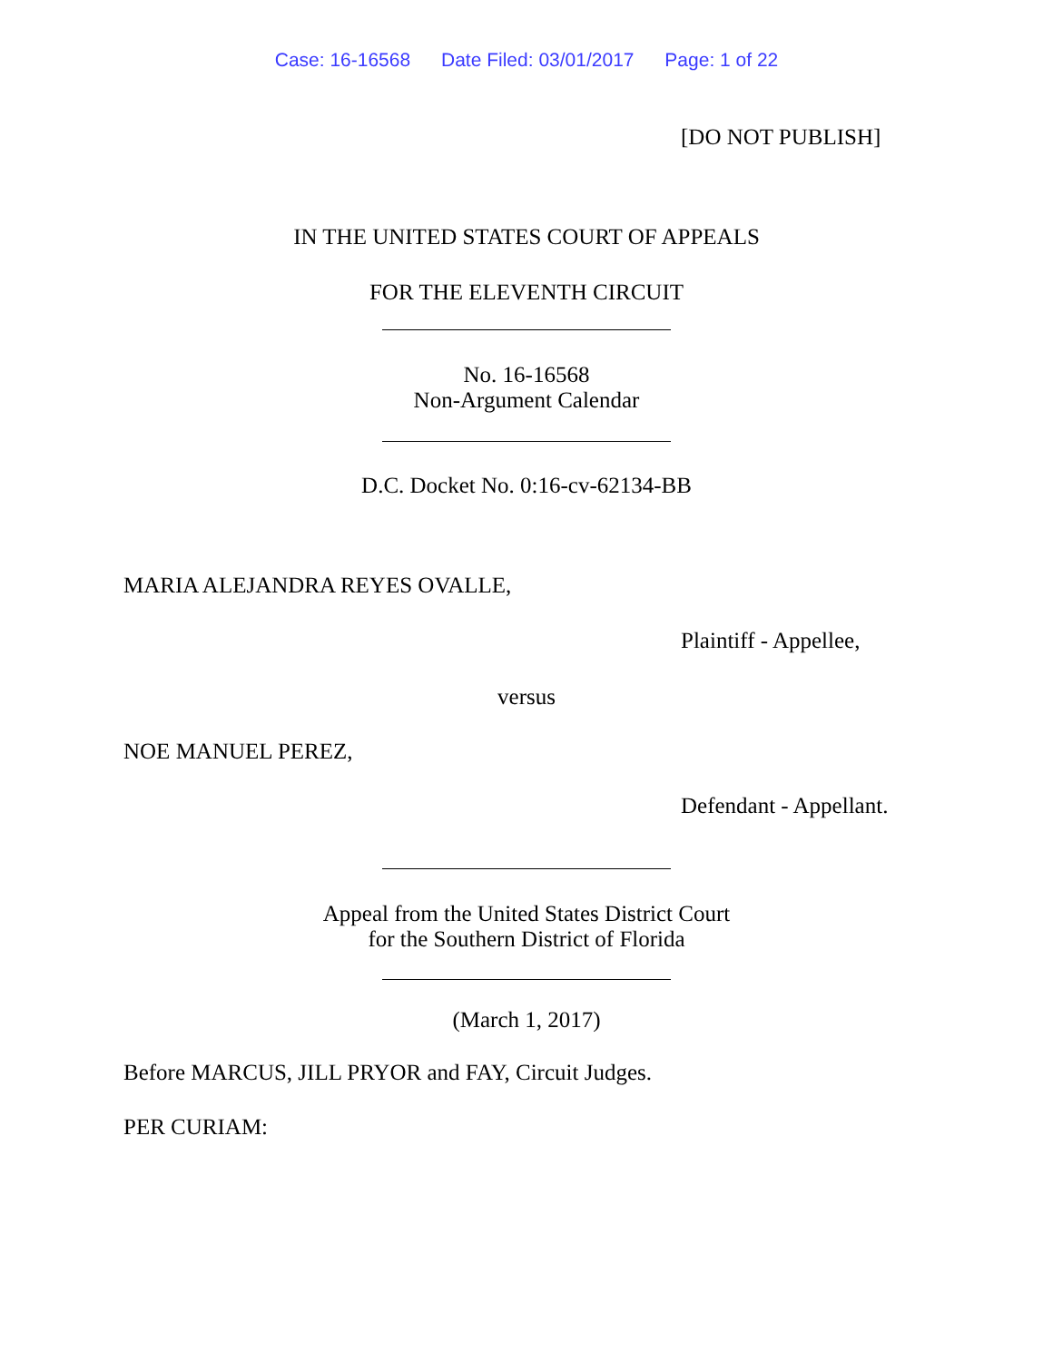Case: 16-16568 Date Filed: 03/01/2017 Page: 1 of 22
[DO NOT PUBLISH]
IN THE UNITED STATES COURT OF APPEALS
FOR THE ELEVENTH CIRCUIT
No. 16-16568
Non-Argument Calendar
D.C. Docket No. 0:16-cv-62134-BB
MARIA ALEJANDRA REYES OVALLE,
Plaintiff - Appellee,
versus
NOE MANUEL PEREZ,
Defendant - Appellant.
Appeal from the United States District Court
for the Southern District of Florida
(March 1, 2017)
Before MARCUS, JILL PRYOR and FAY, Circuit Judges.
PER CURIAM: